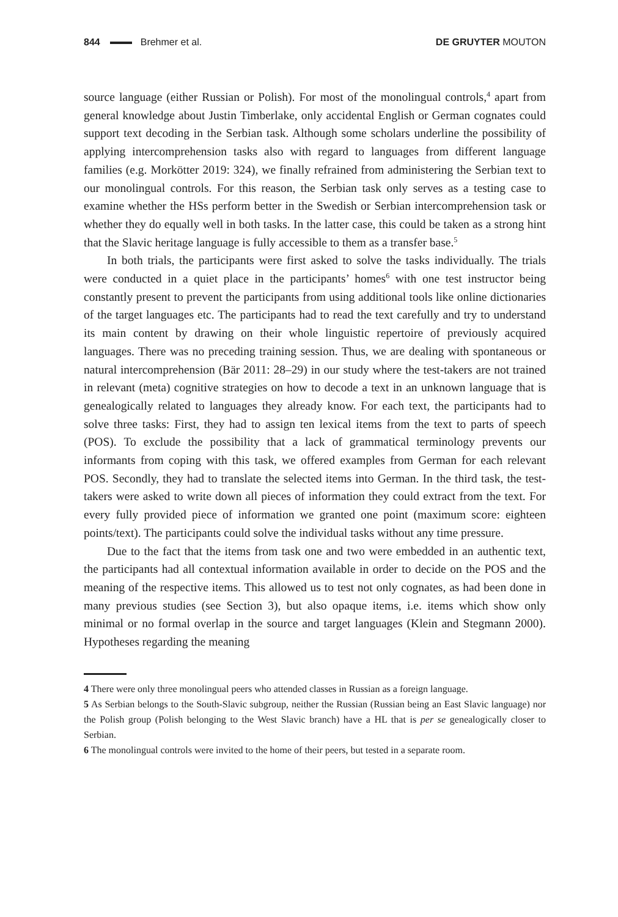844 Brehmer et al. DE GRUYTER MOUTON
source language (either Russian or Polish). For most of the monolingual controls,<sup>4</sup> apart from general knowledge about Justin Timberlake, only accidental English or German cognates could support text decoding in the Serbian task. Although some scholars underline the possibility of applying intercomprehension tasks also with regard to languages from different language families (e.g. Morkötter 2019: 324), we finally refrained from administering the Serbian text to our monolingual controls. For this reason, the Serbian task only serves as a testing case to examine whether the HSs perform better in the Swedish or Serbian intercomprehension task or whether they do equally well in both tasks. In the latter case, this could be taken as a strong hint that the Slavic heritage language is fully accessible to them as a transfer base.<sup>5</sup>
In both trials, the participants were first asked to solve the tasks individually. The trials were conducted in a quiet place in the participants’ homes<sup>6</sup> with one test instructor being constantly present to prevent the participants from using additional tools like online dictionaries of the target languages etc. The participants had to read the text carefully and try to understand its main content by drawing on their whole linguistic repertoire of previously acquired languages. There was no preceding training session. Thus, we are dealing with spontaneous or natural intercomprehension (Bär 2011: 28–29) in our study where the test-takers are not trained in relevant (meta) cognitive strategies on how to decode a text in an unknown language that is genealogically related to languages they already know. For each text, the participants had to solve three tasks: First, they had to assign ten lexical items from the text to parts of speech (POS). To exclude the possibility that a lack of grammatical terminology prevents our informants from coping with this task, we offered examples from German for each relevant POS. Secondly, they had to translate the selected items into German. In the third task, the test-takers were asked to write down all pieces of information they could extract from the text. For every fully provided piece of information we granted one point (maximum score: eighteen points/text). The participants could solve the individual tasks without any time pressure.
Due to the fact that the items from task one and two were embedded in an authentic text, the participants had all contextual information available in order to decide on the POS and the meaning of the respective items. This allowed us to test not only cognates, as had been done in many previous studies (see Section 3), but also opaque items, i.e. items which show only minimal or no formal overlap in the source and target languages (Klein and Stegmann 2000). Hypotheses regarding the meaning
4 There were only three monolingual peers who attended classes in Russian as a foreign language.
5 As Serbian belongs to the South-Slavic subgroup, neither the Russian (Russian being an East Slavic language) nor the Polish group (Polish belonging to the West Slavic branch) have a HL that is per se genealogically closer to Serbian.
6 The monolingual controls were invited to the home of their peers, but tested in a separate room.